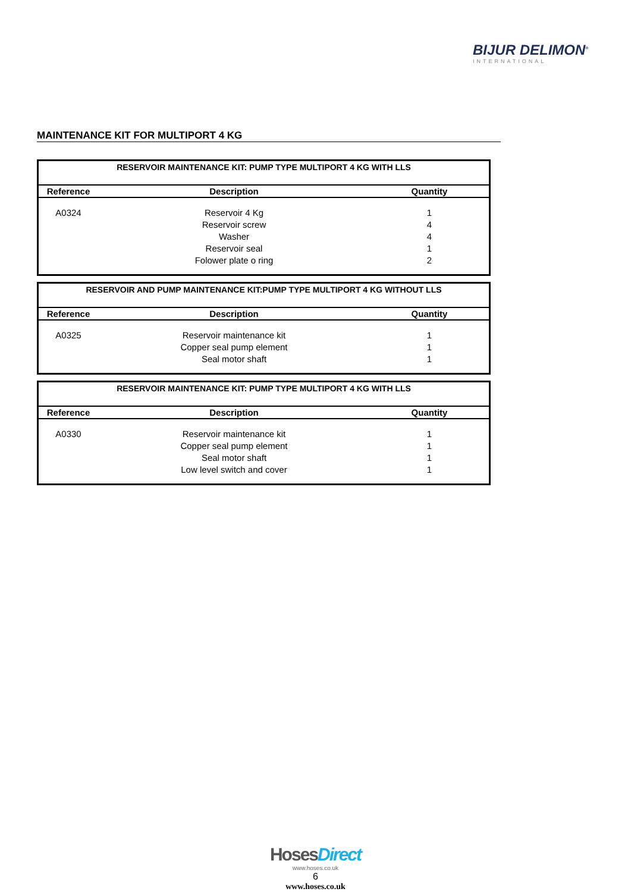BIJUR DELIMON<sup>®</sup>
INTERNATIONAL
MAINTENANCE KIT FOR MULTIPORT 4 KG
| RESERVOIR MAINTENANCE KIT: PUMP TYPE MULTIPORT 4 KG WITH LLS | | |
| --- | --- | --- |
| Reference | Description | Quantity |
| A0324 | Reservoir 4 Kg | 1 |
| | Reservoir screw | 4 |
| | Washer | 4 |
| | Reservoir seal | 1 |
| | Folower plate o ring | 2 |
| RESERVOIR AND PUMP MAINTENANCE KIT:PUMP TYPE MULTIPORT 4 KG WITHOUT LLS | | |
| --- | --- | --- |
| Reference | Description | Quantity |
| A0325 | Reservoir maintenance kit | 1 |
| | Copper seal pump element | 1 |
| | Seal motor shaft | 1 |
| RESERVOIR MAINTENANCE KIT: PUMP TYPE MULTIPORT 4 KG WITH LLS | | |
| --- | --- | --- |
| Reference | Description | Quantity |
| A0330 | Reservoir maintenance kit | 1 |
| | Copper seal pump element | 1 |
| | Seal motor shaft | 1 |
| | Low level switch and cover | 1 |
HosesDirect
www.hoses.co.uk
6
www.hoses.co.uk